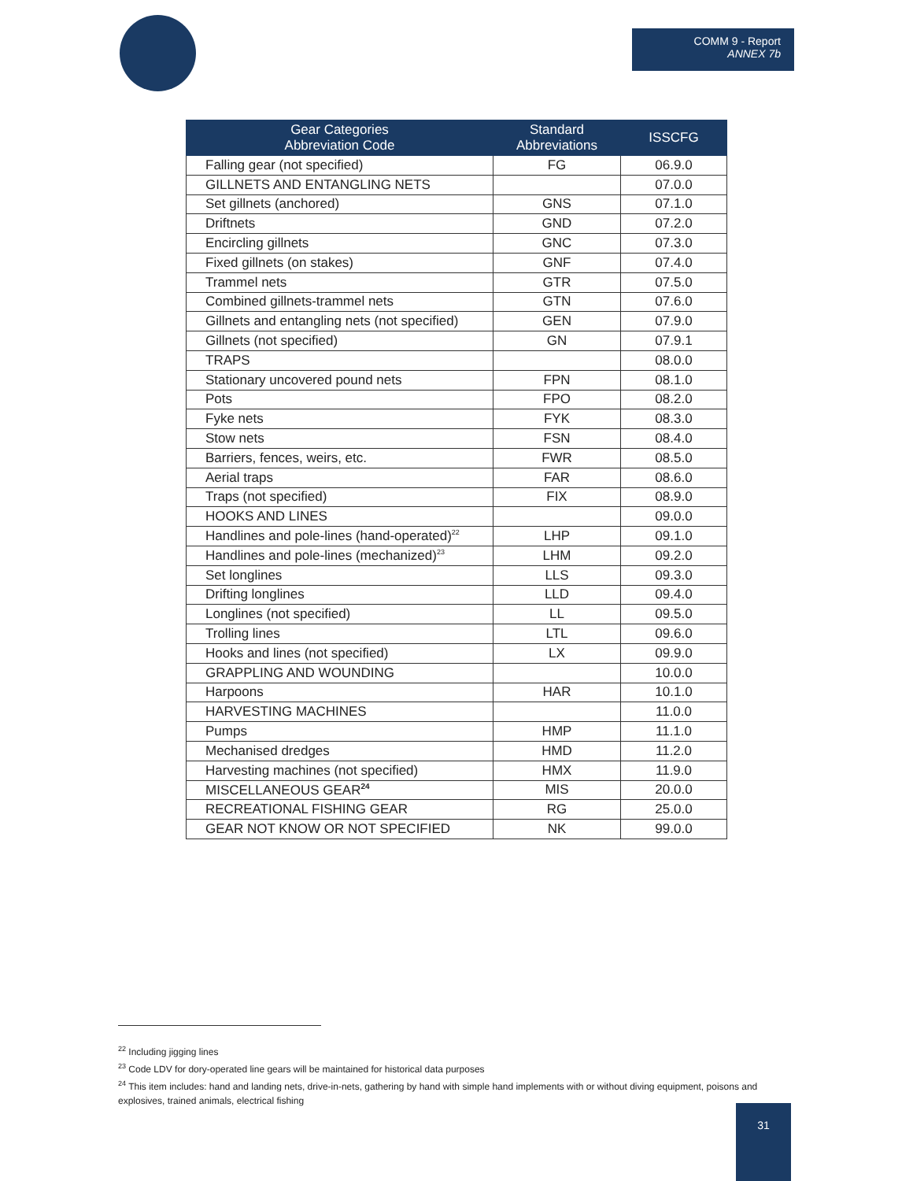COMM 9 - Report
ANNEX 7b
| Gear Categories Abbreviation Code | Standard Abbreviations | ISSCFG |
| --- | --- | --- |
| Falling gear (not specified) | FG | 06.9.0 |
| GILLNETS AND ENTANGLING NETS | | 07.0.0 |
| Set gillnets (anchored) | GNS | 07.1.0 |
| Driftnets | GND | 07.2.0 |
| Encircling gillnets | GNC | 07.3.0 |
| Fixed gillnets (on stakes) | GNF | 07.4.0 |
| Trammel nets | GTR | 07.5.0 |
| Combined gillnets-trammel nets | GTN | 07.6.0 |
| Gillnets and entangling nets (not specified) | GEN | 07.9.0 |
| Gillnets (not specified) | GN | 07.9.1 |
| TRAPS | | 08.0.0 |
| Stationary uncovered pound nets | FPN | 08.1.0 |
| Pots | FPO | 08.2.0 |
| Fyke nets | FYK | 08.3.0 |
| Stow nets | FSN | 08.4.0 |
| Barriers, fences, weirs, etc. | FWR | 08.5.0 |
| Aerial traps | FAR | 08.6.0 |
| Traps (not specified) | FIX | 08.9.0 |
| HOOKS AND LINES | | 09.0.0 |
| Handlines and pole-lines (hand-operated)<sup>22</sup> | LHP | 09.1.0 |
| Handlines and pole-lines (mechanized)<sup>23</sup> | LHM | 09.2.0 |
| Set longlines | LLS | 09.3.0 |
| Drifting longlines | LLD | 09.4.0 |
| Longlines (not specified) | LL | 09.5.0 |
| Trolling lines | LTL | 09.6.0 |
| Hooks and lines (not specified) | LX | 09.9.0 |
| GRAPPLING AND WOUNDING | | 10.0.0 |
| Harpoons | HAR | 10.1.0 |
| HARVESTING MACHINES | | 11.0.0 |
| Pumps | HMP | 11.1.0 |
| Mechanised dredges | HMD | 11.2.0 |
| Harvesting machines (not specified) | HMX | 11.9.0 |
| MISCELLANEOUS GEAR<sup>24</sup> | MIS | 20.0.0 |
| RECREATIONAL FISHING GEAR | RG | 25.0.0 |
| GEAR NOT KNOW OR NOT SPECIFIED | NK | 99.0.0 |
<sup>22</sup> Including jigging lines
<sup>23</sup> Code LDV for dory-operated line gears will be maintained for historical data purposes
<sup>24</sup> This item includes: hand and landing nets, drive-in-nets, gathering by hand with simple hand implements with or without diving equipment, poisons and explosives, trained animals, electrical fishing
31